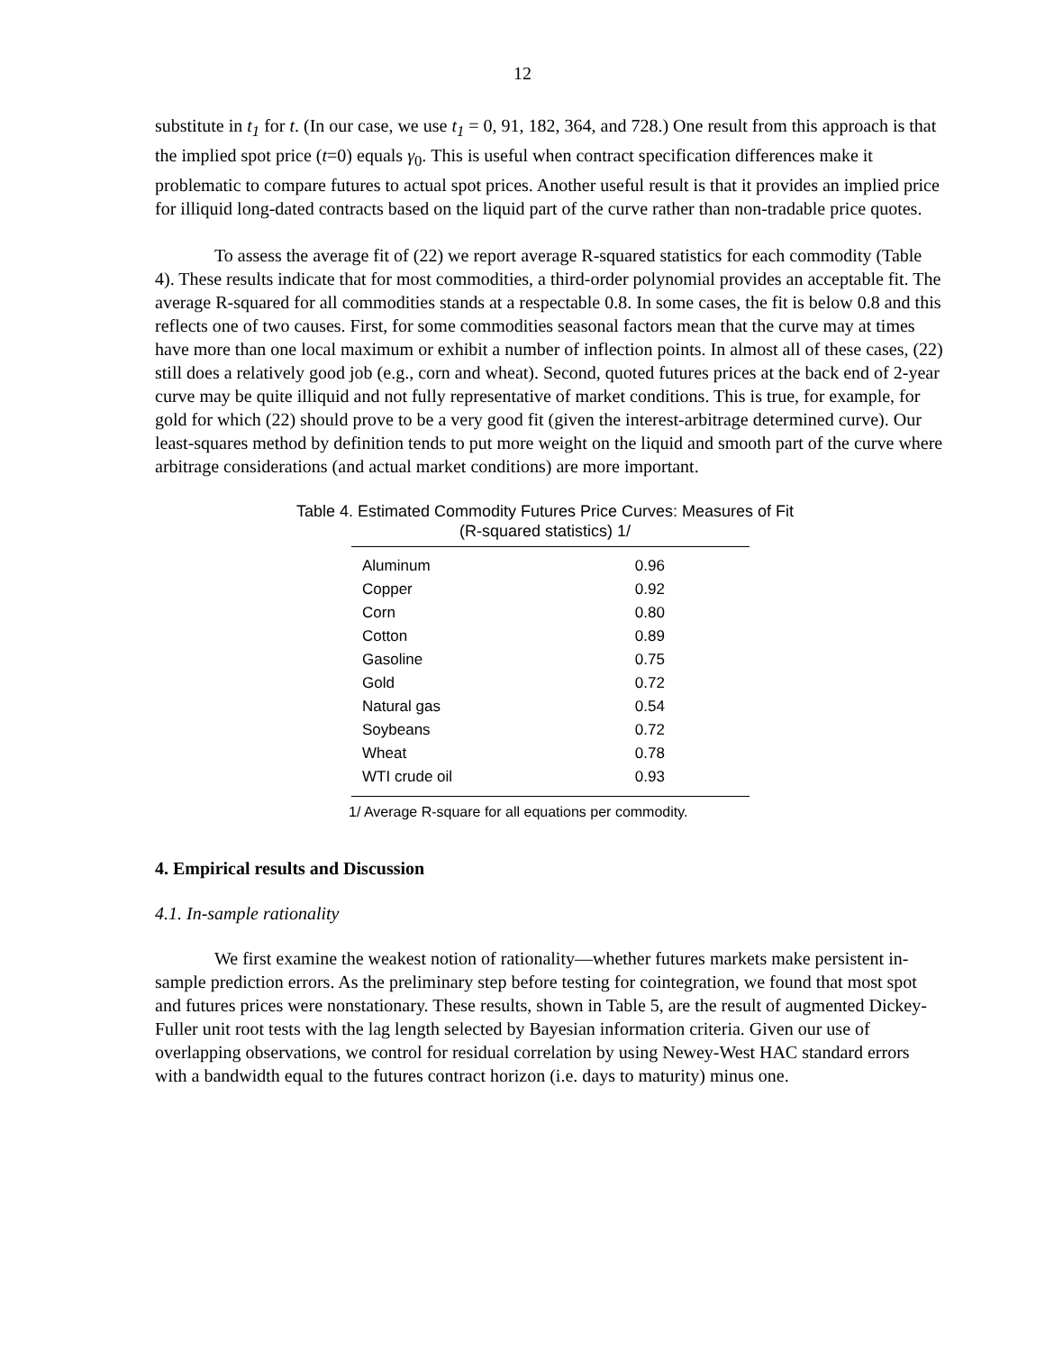12
substitute in t<sub>1</sub> for t. (In our case, we use t<sub>1</sub> = 0, 91, 182, 364, and 728.) One result from this approach is that the implied spot price (t=0) equals γ<sub>0</sub>. This is useful when contract specification differences make it problematic to compare futures to actual spot prices. Another useful result is that it provides an implied price for illiquid long-dated contracts based on the liquid part of the curve rather than non-tradable price quotes.
To assess the average fit of (22) we report average R-squared statistics for each commodity (Table 4). These results indicate that for most commodities, a third-order polynomial provides an acceptable fit. The average R-squared for all commodities stands at a respectable 0.8. In some cases, the fit is below 0.8 and this reflects one of two causes. First, for some commodities seasonal factors mean that the curve may at times have more than one local maximum or exhibit a number of inflection points. In almost all of these cases, (22) still does a relatively good job (e.g., corn and wheat). Second, quoted futures prices at the back end of 2-year curve may be quite illiquid and not fully representative of market conditions. This is true, for example, for gold for which (22) should prove to be a very good fit (given the interest-arbitrage determined curve). Our least-squares method by definition tends to put more weight on the liquid and smooth part of the curve where arbitrage considerations (and actual market conditions) are more important.
Table 4. Estimated Commodity Futures Price Curves: Measures of Fit
(R-squared statistics) 1/
| Aluminum | 0.96 |
| Copper | 0.92 |
| Corn | 0.80 |
| Cotton | 0.89 |
| Gasoline | 0.75 |
| Gold | 0.72 |
| Natural gas | 0.54 |
| Soybeans | 0.72 |
| Wheat | 0.78 |
| WTI crude oil | 0.93 |
1/ Average R-square for all equations per commodity.
4. Empirical results and Discussion
4.1. In-sample rationality
We first examine the weakest notion of rationality—whether futures markets make persistent in-sample prediction errors. As the preliminary step before testing for cointegration, we found that most spot and futures prices were nonstationary. These results, shown in Table 5, are the result of augmented Dickey-Fuller unit root tests with the lag length selected by Bayesian information criteria. Given our use of overlapping observations, we control for residual correlation by using Newey-West HAC standard errors with a bandwidth equal to the futures contract horizon (i.e. days to maturity) minus one.